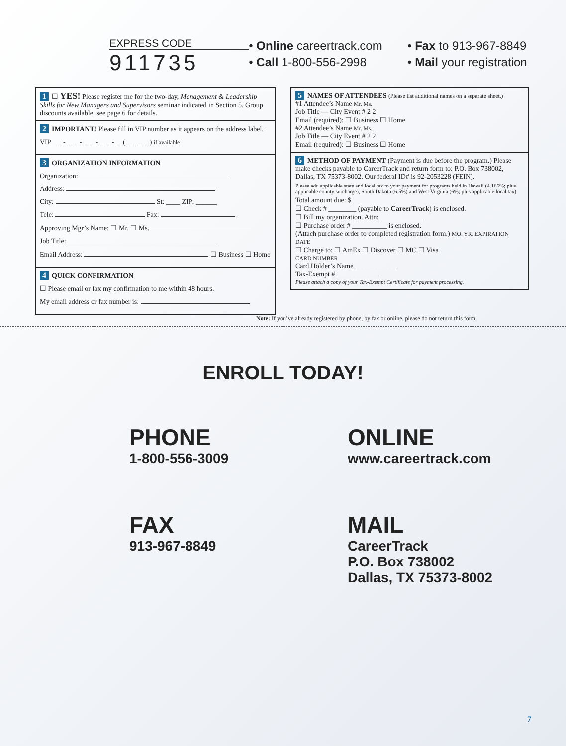EXPRESS CODE
911735
• Online careertrack.com
• Call 1-800-556-2998
• Fax to 913-967-8849
• Mail your registration
1 ☐ YES! Please register me for the two-day, Management & Leadership Skills for New Managers and Supervisors seminar indicated in Section 5. Group discounts available; see page 6 for details.
2 IMPORTANT! Please fill in VIP number as it appears on the address label.
VIP__ _-_ _ _-_ _ _-_ _ _-_ _(_ _ _ _ _) if available
3 ORGANIZATION INFORMATION
Organization:
Address:
City: St: ____ ZIP: ______
Tele: Fax:
Approving Mgr’s Name: ☐ Mr. ☐ Ms.
Job Title:
Email Address: ☐ Business ☐ Home
4 QUICK CONFIRMATION
☐ Please email or fax my confirmation to me within 48 hours.
My email address or fax number is:
5 NAMES OF ATTENDEES (Please list additional names on a separate sheet.)
#1 Attendee’s Name Mr. Ms.
Job Title — City Event # 2 2
Email (required): ☐ Business ☐ Home
#2 Attendee’s Name Mr. Ms.
Job Title — City Event # 2 2
Email (required): ☐ Business ☐ Home
6 METHOD OF PAYMENT (Payment is due before the program.) Please make checks payable to CareerTrack and return form to: P.O. Box 738002, Dallas, TX 75373-8002. Our federal ID# is 92-2053228 (FEIN).
Please add applicable state and local tax to your payment for programs held in Hawaii (4.166%; plus applicable county surcharge), South Dakota (6.5%) and West Virginia (6%; plus applicable local tax).
Total amount due: $ ____________
☐ Check # ________ (payable to CareerTrack) is enclosed.
☐ Bill my organization. Attn: ____________
☐ Purchase order # __________ is enclosed.
(Attach purchase order to completed registration form.) MO. YR. EXPIRATION DATE
☐ Charge to: ☐ AmEx ☐ Discover ☐ MC ☐ Visa
CARD NUMBER
Card Holder’s Name ____________
Tax-Exempt # ____________
Please attach a copy of your Tax-Exempt Certificate for payment processing.
Note: If you’ve already registered by phone, by fax or online, please do not return this form.
ENROLL TODAY!
PHONE
1-800-556-3009
ONLINE
www.careertrack.com
FAX
913-967-8849
MAIL
CareerTrack
P.O. Box 738002
Dallas, TX 75373-8002
7